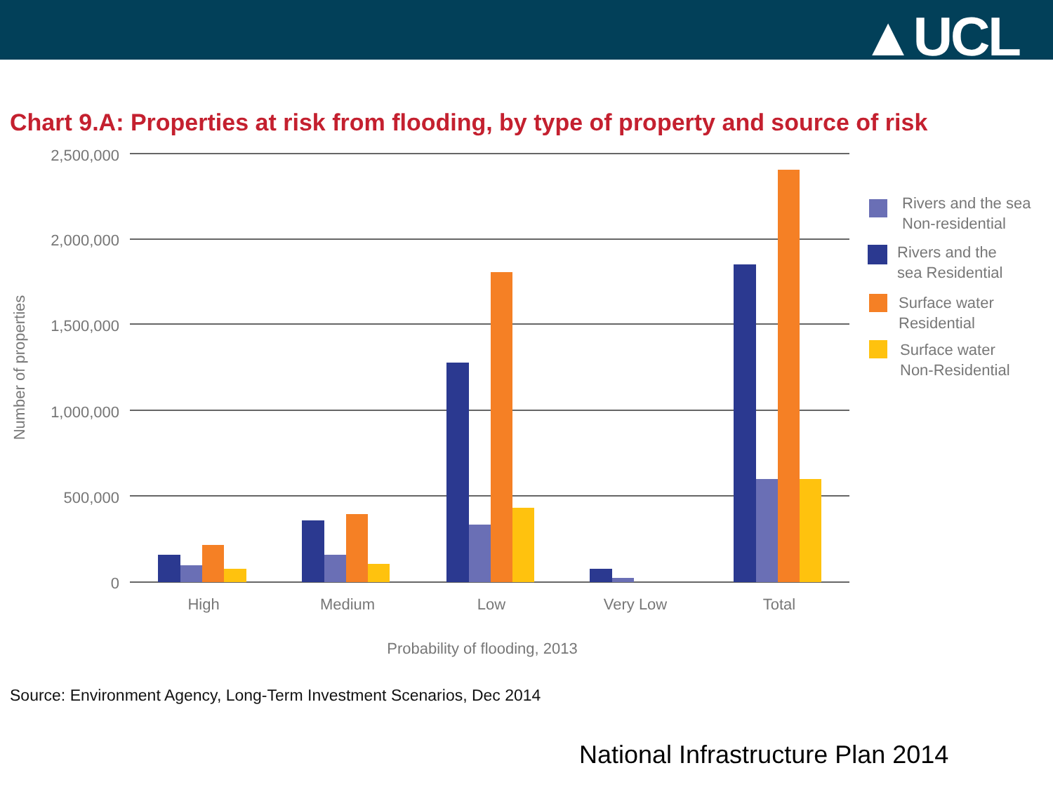▲UCL
Chart 9.A: Properties at risk from flooding, by type of property and source of risk
2,500,000
2,000,000
1,500,000
1,000,000
500,000
0
Number of properties
High
Medium
Low
Very Low
Total
Probability of flooding, 2013
Rivers and the sea
Non-residential
Rivers and the
sea Residential
Surface water
Residential
Surface water
Non-Residential
Source: Environment Agency, Long-Term Investment Scenarios, Dec 2014
National Infrastructure Plan 2014